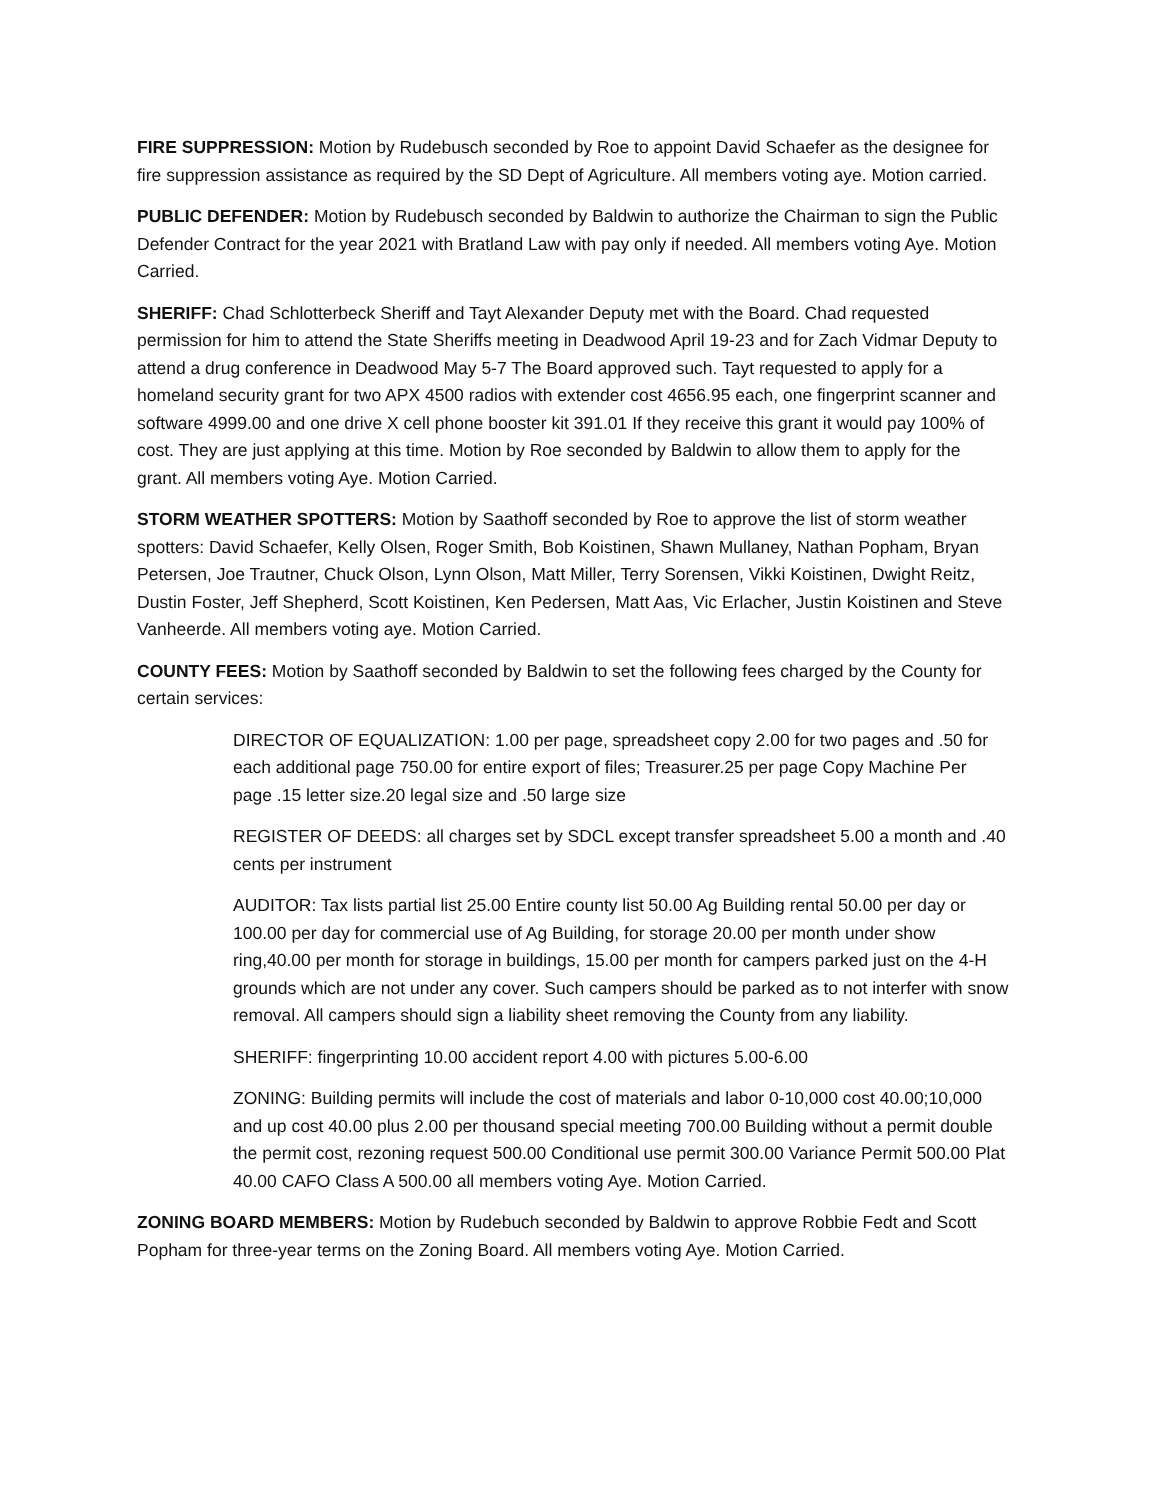FIRE SUPPRESSION: Motion by Rudebusch seconded by Roe to appoint David Schaefer as the designee for fire suppression assistance as required by the SD Dept of Agriculture. All members voting aye. Motion carried.
PUBLIC DEFENDER: Motion by Rudebusch seconded by Baldwin to authorize the Chairman to sign the Public Defender Contract for the year 2021 with Bratland Law with pay only if needed. All members voting Aye. Motion Carried.
SHERIFF: Chad Schlotterbeck Sheriff and Tayt Alexander Deputy met with the Board. Chad requested permission for him to attend the State Sheriffs meeting in Deadwood April 19-23 and for Zach Vidmar Deputy to attend a drug conference in Deadwood May 5-7 The Board approved such. Tayt requested to apply for a homeland security grant for two APX 4500 radios with extender cost 4656.95 each, one fingerprint scanner and software 4999.00 and one drive X cell phone booster kit 391.01 If they receive this grant it would pay 100% of cost. They are just applying at this time. Motion by Roe seconded by Baldwin to allow them to apply for the grant. All members voting Aye. Motion Carried.
STORM WEATHER SPOTTERS: Motion by Saathoff seconded by Roe to approve the list of storm weather spotters: David Schaefer, Kelly Olsen, Roger Smith, Bob Koistinen, Shawn Mullaney, Nathan Popham, Bryan Petersen, Joe Trautner, Chuck Olson, Lynn Olson, Matt Miller, Terry Sorensen, Vikki Koistinen, Dwight Reitz, Dustin Foster, Jeff Shepherd, Scott Koistinen, Ken Pedersen, Matt Aas, Vic Erlacher, Justin Koistinen and Steve Vanheerde. All members voting aye. Motion Carried.
COUNTY FEES: Motion by Saathoff seconded by Baldwin to set the following fees charged by the County for certain services:
DIRECTOR OF EQUALIZATION: 1.00 per page, spreadsheet copy 2.00 for two pages and .50 for each additional page 750.00 for entire export of files; Treasurer.25 per page Copy Machine Per page .15 letter size.20 legal size and .50 large size
REGISTER OF DEEDS: all charges set by SDCL except transfer spreadsheet 5.00 a month and .40 cents per instrument
AUDITOR: Tax lists partial list 25.00 Entire county list 50.00 Ag Building rental 50.00 per day or 100.00 per day for commercial use of Ag Building, for storage 20.00 per month under show ring,40.00 per month for storage in buildings, 15.00 per month for campers parked just on the 4-H grounds which are not under any cover. Such campers should be parked as to not interfer with snow removal. All campers should sign a liability sheet removing the County from any liability.
SHERIFF: fingerprinting 10.00 accident report 4.00 with pictures 5.00-6.00
ZONING: Building permits will include the cost of materials and labor 0-10,000 cost 40.00;10,000 and up cost 40.00 plus 2.00 per thousand special meeting 700.00 Building without a permit double the permit cost, rezoning request 500.00 Conditional use permit 300.00 Variance Permit 500.00 Plat 40.00 CAFO Class A 500.00 all members voting Aye. Motion Carried.
ZONING BOARD MEMBERS: Motion by Rudebuch seconded by Baldwin to approve Robbie Fedt and Scott Popham for three-year terms on the Zoning Board. All members voting Aye. Motion Carried.